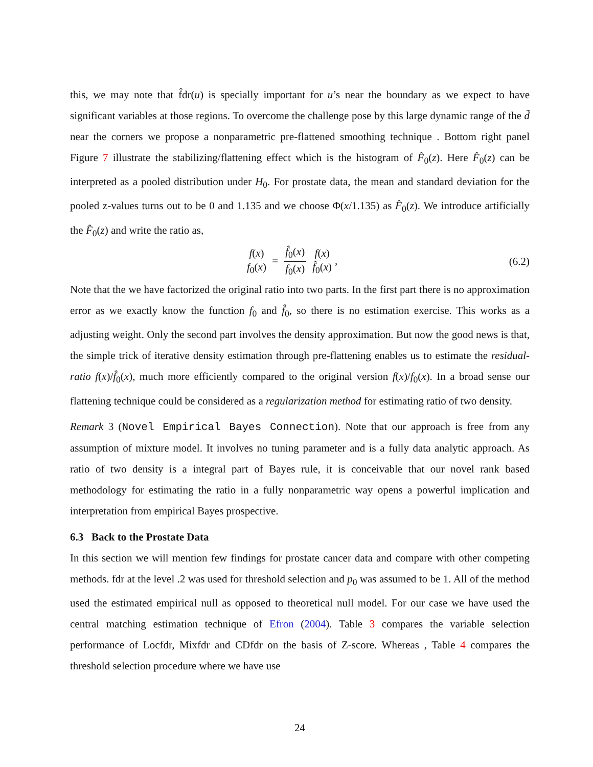this, we may note that f̂dr(u) is specially important for u’s near the boundary as we expect to have significant variables at those regions. To overcome the challenge pose by this large dynamic range of the d̃ near the corners we propose a nonparametric pre-flattened smoothing technique . Bottom right panel Figure 7 illustrate the stabilizing/flattening effect which is the histogram of F̂<sub>0</sub>(z). Here F̂<sub>0</sub>(z) can be interpreted as a pooled distribution under H<sub>0</sub>. For prostate data, the mean and standard deviation for the pooled z-values turns out to be 0 and 1.135 and we choose Φ(x/1.135) as F̂<sub>0</sub>(z). We introduce artificially the F̂<sub>0</sub>(z) and write the ratio as,
f(x) f<sub>0</sub>(x) = f̂<sub>0</sub>(x) f<sub>0</sub>(x) f(x) f̂<sub>0</sub>(x),
(6.2)
Note that the we have factorized the original ratio into two parts. In the first part there is no approximation error as we exactly know the function f<sub>0</sub> and f̂<sub>0</sub>, so there is no estimation exercise. This works as a adjusting weight. Only the second part involves the density approximation. But now the good news is that, the simple trick of iterative density estimation through pre-flattening enables us to estimate the residual-ratio f(x)/f̂<sub>0</sub>(x), much more efficiently compared to the original version f(x)/f<sub>0</sub>(x). In a broad sense our flattening technique could be considered as a regularization method for estimating ratio of two density.
Remark 3 (Novel Empirical Bayes Connection). Note that our approach is free from any assumption of mixture model. It involves no tuning parameter and is a fully data analytic approach. As ratio of two density is a integral part of Bayes rule, it is conceivable that our novel rank based methodology for estimating the ratio in a fully nonparametric way opens a powerful implication and interpretation from empirical Bayes prospective.
6.3 Back to the Prostate Data
In this section we will mention few findings for prostate cancer data and compare with other competing methods. fdr at the level .2 was used for threshold selection and p<sub>0</sub> was assumed to be 1. All of the method used the estimated empirical null as opposed to theoretical null model. For our case we have used the central matching estimation technique of Efron (2004). Table 3 compares the variable selection performance of Locfdr, Mixfdr and CDfdr on the basis of Z-score. Whereas , Table 4 compares the threshold selection procedure where we have use
24